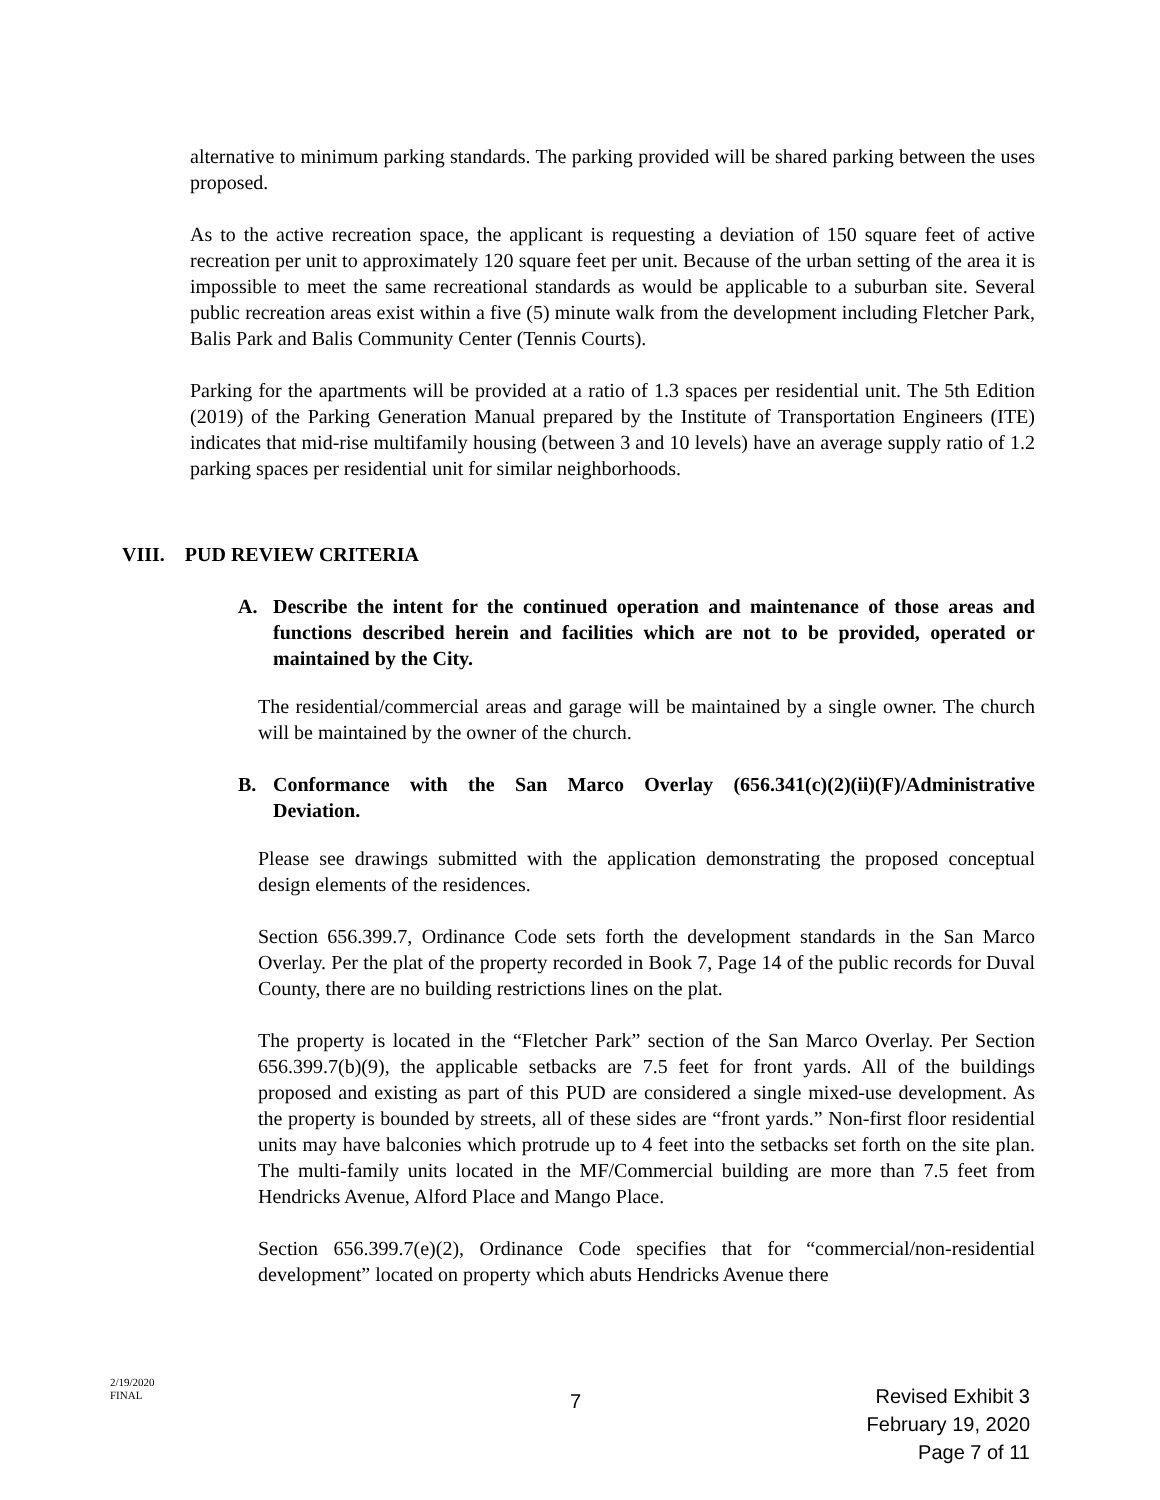alternative to minimum parking standards. The parking provided will be shared parking between the uses proposed.
As to the active recreation space, the applicant is requesting a deviation of 150 square feet of active recreation per unit to approximately 120 square feet per unit. Because of the urban setting of the area it is impossible to meet the same recreational standards as would be applicable to a suburban site. Several public recreation areas exist within a five (5) minute walk from the development including Fletcher Park, Balis Park and Balis Community Center (Tennis Courts).
Parking for the apartments will be provided at a ratio of 1.3 spaces per residential unit. The 5th Edition (2019) of the Parking Generation Manual prepared by the Institute of Transportation Engineers (ITE) indicates that mid-rise multifamily housing (between 3 and 10 levels) have an average supply ratio of 1.2 parking spaces per residential unit for similar neighborhoods.
VIII. PUD REVIEW CRITERIA
A. Describe the intent for the continued operation and maintenance of those areas and functions described herein and facilities which are not to be provided, operated or maintained by the City.
The residential/commercial areas and garage will be maintained by a single owner. The church will be maintained by the owner of the church.
B. Conformance with the San Marco Overlay (656.341(c)(2)(ii)(F)/Administrative Deviation.
Please see drawings submitted with the application demonstrating the proposed conceptual design elements of the residences.
Section 656.399.7, Ordinance Code sets forth the development standards in the San Marco Overlay. Per the plat of the property recorded in Book 7, Page 14 of the public records for Duval County, there are no building restrictions lines on the plat.
The property is located in the “Fletcher Park” section of the San Marco Overlay. Per Section 656.399.7(b)(9), the applicable setbacks are 7.5 feet for front yards. All of the buildings proposed and existing as part of this PUD are considered a single mixed-use development. As the property is bounded by streets, all of these sides are “front yards.” Non-first floor residential units may have balconies which protrude up to 4 feet into the setbacks set forth on the site plan. The multi-family units located in the MF/Commercial building are more than 7.5 feet from Hendricks Avenue, Alford Place and Mango Place.
Section 656.399.7(e)(2), Ordinance Code specifies that for “commercial/non-residential development” located on property which abuts Hendricks Avenue there
2/19/2020
FINAL
7
Revised Exhibit 3
February 19, 2020
Page 7 of 11